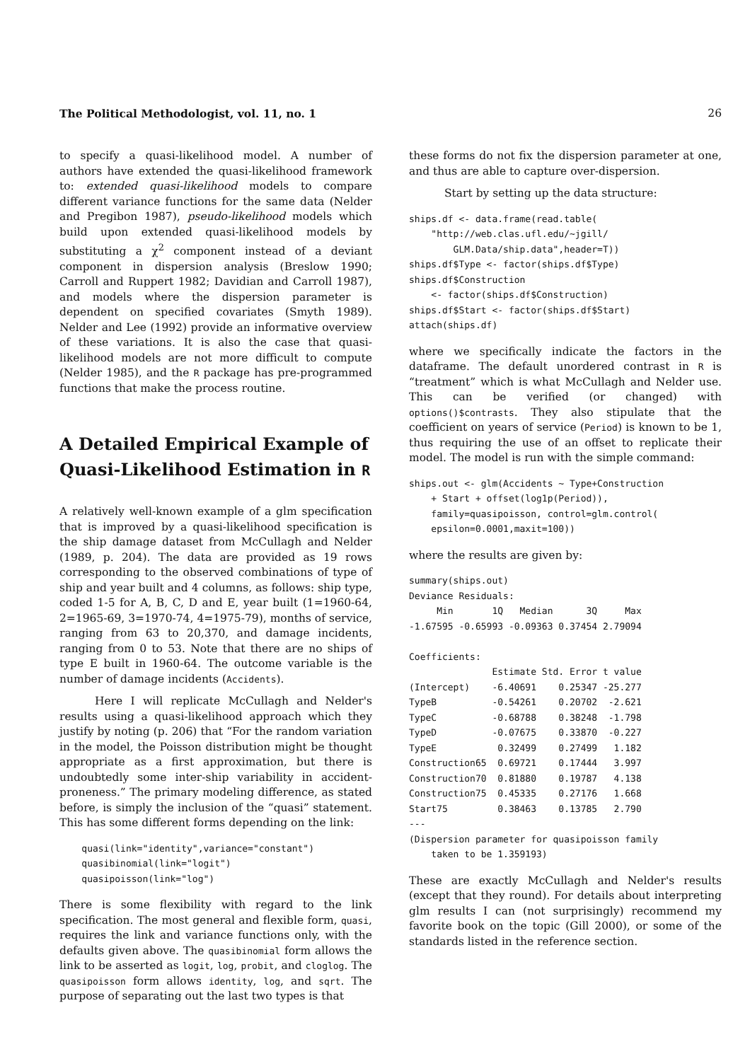The Political Methodologist, vol. 11, no. 1 26
to specify a quasi-likelihood model. A number of authors have extended the quasi-likelihood framework to: extended quasi-likelihood models to compare different variance functions for the same data (Nelder and Pregibon 1987), pseudo-likelihood models which build upon extended quasi-likelihood models by substituting a χ<sup>2</sup> component instead of a deviant component in dispersion analysis (Breslow 1990; Carroll and Ruppert 1982; Davidian and Carroll 1987), and models where the dispersion parameter is dependent on specified covariates (Smyth 1989). Nelder and Lee (1992) provide an informative overview of these variations. It is also the case that quasi-likelihood models are not more difficult to compute (Nelder 1985), and the R package has pre-programmed functions that make the process routine.
A Detailed Empirical Example of Quasi-Likelihood Estimation in R
A relatively well-known example of a glm specification that is improved by a quasi-likelihood specification is the ship damage dataset from McCullagh and Nelder (1989, p. 204). The data are provided as 19 rows corresponding to the observed combinations of type of ship and year built and 4 columns, as follows: ship type, coded 1-5 for A, B, C, D and E, year built (1=1960-64, 2=1965-69, 3=1970-74, 4=1975-79), months of service, ranging from 63 to 20,370, and damage incidents, ranging from 0 to 53. Note that there are no ships of type E built in 1960-64. The outcome variable is the number of damage incidents (Accidents).
Here I will replicate McCullagh and Nelder's results using a quasi-likelihood approach which they justify by noting (p. 206) that “For the random variation in the model, the Poisson distribution might be thought appropriate as a first approximation, but there is undoubtedly some inter-ship variability in accident-proneness.” The primary modeling difference, as stated before, is simply the inclusion of the “quasi” statement. This has some different forms depending on the link:
    quasi(link="identity",variance="constant")
    quasibinomial(link="logit")
    quasipoisson(link="log")
There is some flexibility with regard to the link specification. The most general and flexible form, quasi, requires the link and variance functions only, with the defaults given above. The quasibinomial form allows the link to be asserted as logit, log, probit, and cloglog. The quasipoisson form allows identity, log, and sqrt. The purpose of separating out the last two types is that
these forms do not fix the dispersion parameter at one, and thus are able to capture over-dispersion.
Start by setting up the data structure:
ships.df <- data.frame(read.table(
    "http://web.clas.ufl.edu/~jgill/
        GLM.Data/ship.data",header=T))
ships.df$Type <- factor(ships.df$Type)
ships.df$Construction
    <- factor(ships.df$Construction)
ships.df$Start <- factor(ships.df$Start)
attach(ships.df)
where we specifically indicate the factors in the dataframe. The default unordered contrast in R is “treatment” which is what McCullagh and Nelder use. This can be verified (or changed) with options()$contrasts. They also stipulate that the coefficient on years of service (Period) is known to be 1, thus requiring the use of an offset to replicate their model. The model is run with the simple command:
ships.out <- glm(Accidents ~ Type+Construction
    + Start + offset(log1p(Period)),
    family=quasipoisson, control=glm.control(
    epsilon=0.0001,maxit=100))
where the results are given by:
summary(ships.out)
Deviance Residuals:
     Min       1Q   Median      3Q     Max
-1.67595 -0.65993 -0.09363 0.37454 2.79094

Coefficients:
               Estimate Std. Error t value
(Intercept)    -6.40691    0.25347 -25.277
TypeB          -0.54261    0.20702  -2.621
TypeC          -0.68788    0.38248  -1.798
TypeD          -0.07675    0.33870  -0.227
TypeE           0.32499    0.27499   1.182
Construction65  0.69721    0.17444   3.997
Construction70  0.81880    0.19787   4.138
Construction75  0.45335    0.27176   1.668
Start75         0.38463    0.13785   2.790
---
(Dispersion parameter for quasipoisson family
    taken to be 1.359193)
These are exactly McCullagh and Nelder's results (except that they round). For details about interpreting glm results I can (not surprisingly) recommend my favorite book on the topic (Gill 2000), or some of the standards listed in the reference section.